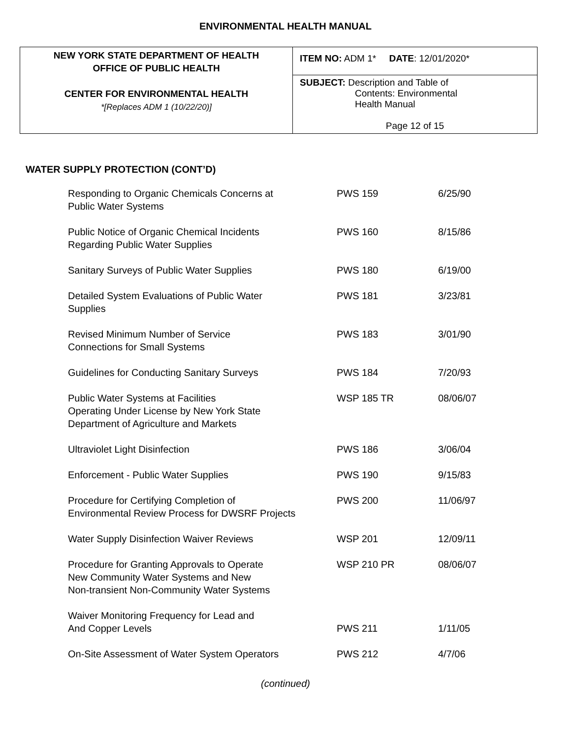ENVIRONMENTAL HEALTH MANUAL
| NEW YORK STATE DEPARTMENT OF HEALTH OFFICE OF PUBLIC HEALTH CENTER FOR ENVIRONMENTAL HEALTH *[Replaces ADM 1 (10/22/20)] | ITEM NO: ADM 1* DATE : 12/01/2020* |
| | SUBJECT: Description and Table of Contents: Environmental Health Manual |
| | Page 12 of 15 |
WATER SUPPLY PROTECTION (CONT’D)
| Responding to Organic Chemicals Concerns at Public Water Systems | PWS 159 | 6/25/90 |
| Public Notice of Organic Chemical Incidents Regarding Public Water Supplies | PWS 160 | 8/15/86 |
| Sanitary Surveys of Public Water Supplies | PWS 180 | 6/19/00 |
| Detailed System Evaluations of Public Water Supplies | PWS 181 | 3/23/81 |
| Revised Minimum Number of Service Connections for Small Systems | PWS 183 | 3/01/90 |
| Guidelines for Conducting Sanitary Surveys | PWS 184 | 7/20/93 |
| Public Water Systems at Facilities Operating Under License by New York State Department of Agriculture and Markets | WSP 185 TR | 08/06/07 |
| Ultraviolet Light Disinfection | PWS 186 | 3/06/04 |
| Enforcement - Public Water Supplies | PWS 190 | 9/15/83 |
| Procedure for Certifying Completion of Environmental Review Process for DWSRF Projects | PWS 200 | 11/06/97 |
| Water Supply Disinfection Waiver Reviews | WSP 201 | 12/09/11 |
| Procedure for Granting Approvals to Operate New Community Water Systems and New Non-transient Non-Community Water Systems | WSP 210 PR | 08/06/07 |
| Waiver Monitoring Frequency for Lead and And Copper Levels | PWS 211 | 1/11/05 |
| On-Site Assessment of Water System Operators | PWS 212 | 4/7/06 |
(continued)